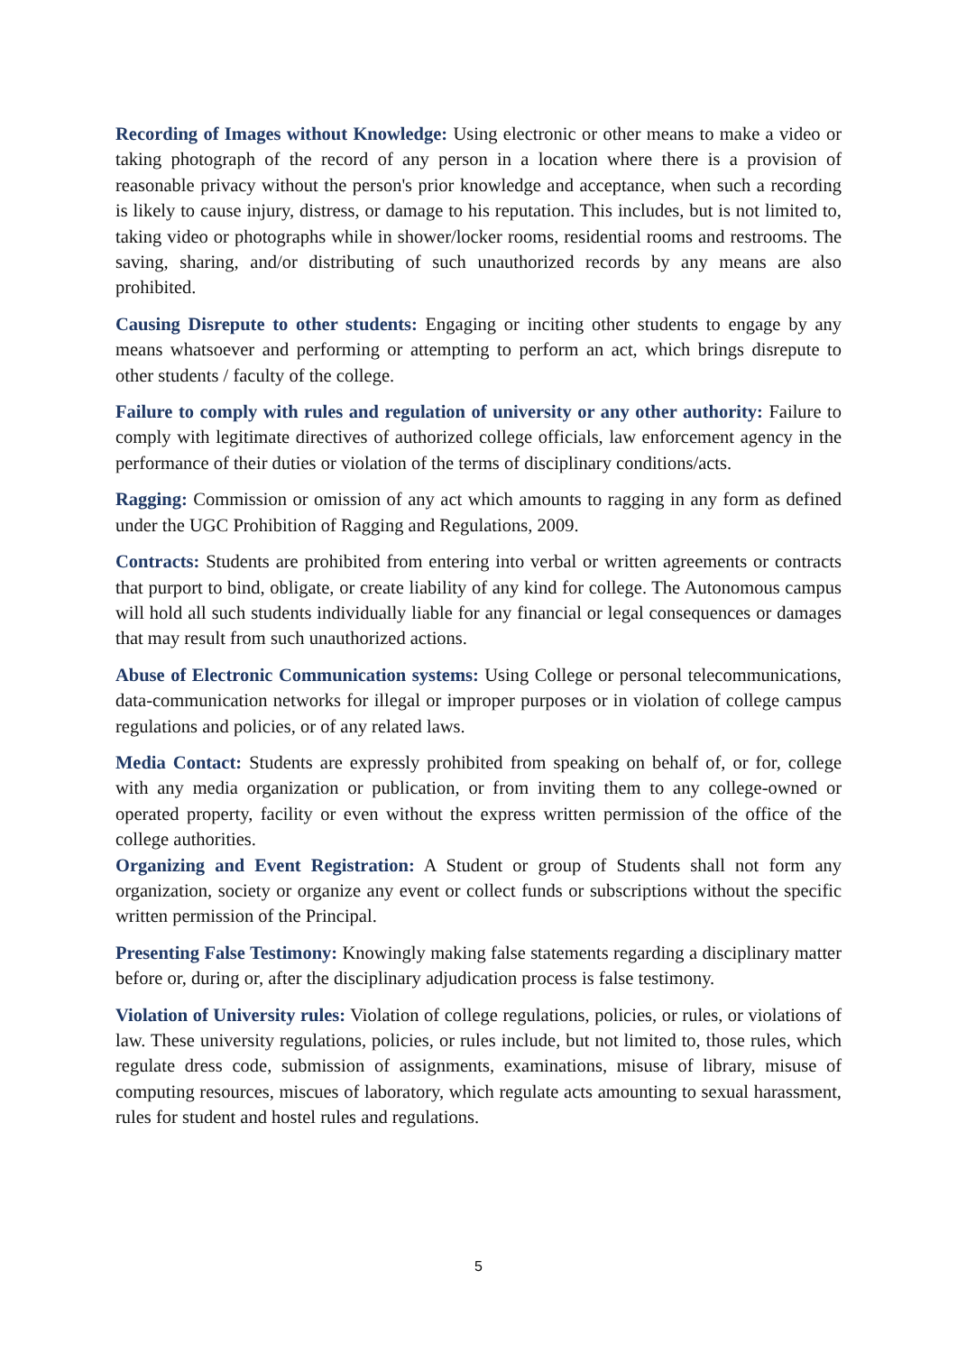Recording of Images without Knowledge: Using electronic or other means to make a video or taking photograph of the record of any person in a location where there is a provision of reasonable privacy without the person's prior knowledge and acceptance, when such a recording is likely to cause injury, distress, or damage to his reputation. This includes, but is not limited to, taking video or photographs while in shower/locker rooms, residential rooms and restrooms. The saving, sharing, and/or distributing of such unauthorized records by any means are also prohibited.
Causing Disrepute to other students: Engaging or inciting other students to engage by any means whatsoever and performing or attempting to perform an act, which brings disrepute to other students / faculty of the college.
Failure to comply with rules and regulation of university or any other authority: Failure to comply with legitimate directives of authorized college officials, law enforcement agency in the performance of their duties or violation of the terms of disciplinary conditions/acts.
Ragging: Commission or omission of any act which amounts to ragging in any form as defined under the UGC Prohibition of Ragging and Regulations, 2009.
Contracts: Students are prohibited from entering into verbal or written agreements or contracts that purport to bind, obligate, or create liability of any kind for college. The Autonomous campus will hold all such students individually liable for any financial or legal consequences or damages that may result from such unauthorized actions.
Abuse of Electronic Communication systems: Using College or personal telecommunications, data-communication networks for illegal or improper purposes or in violation of college campus regulations and policies, or of any related laws.
Media Contact: Students are expressly prohibited from speaking on behalf of, or for, college with any media organization or publication, or from inviting them to any college-owned or operated property, facility or even without the express written permission of the office of the college authorities.
Organizing and Event Registration: A Student or group of Students shall not form any organization, society or organize any event or collect funds or subscriptions without the specific written permission of the Principal.
Presenting False Testimony: Knowingly making false statements regarding a disciplinary matter before or, during or, after the disciplinary adjudication process is false testimony.
Violation of University rules: Violation of college regulations, policies, or rules, or violations of law. These university regulations, policies, or rules include, but not limited to, those rules, which regulate dress code, submission of assignments, examinations, misuse of library, misuse of computing resources, miscues of laboratory, which regulate acts amounting to sexual harassment, rules for student and hostel rules and regulations.
5